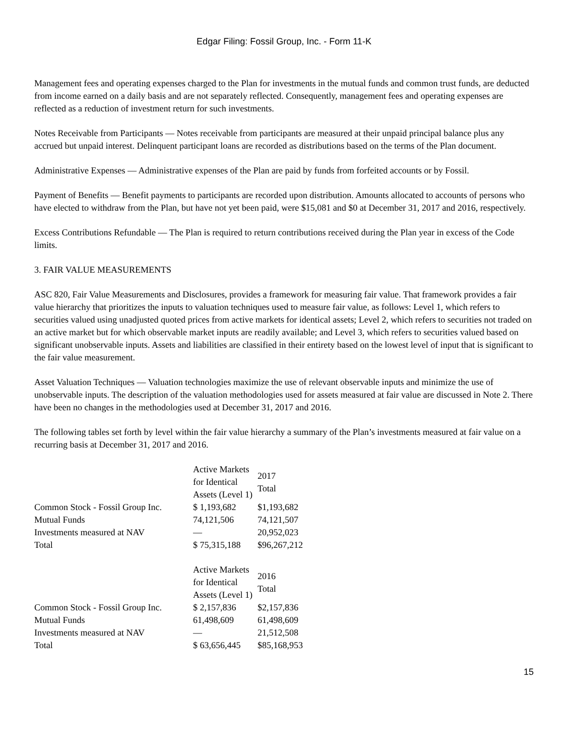Edgar Filing: Fossil Group, Inc. - Form 11-K
Management fees and operating expenses charged to the Plan for investments in the mutual funds and common trust funds, are deducted from income earned on a daily basis and are not separately reflected. Consequently, management fees and operating expenses are reflected as a reduction of investment return for such investments.
Notes Receivable from Participants — Notes receivable from participants are measured at their unpaid principal balance plus any accrued but unpaid interest. Delinquent participant loans are recorded as distributions based on the terms of the Plan document.
Administrative Expenses — Administrative expenses of the Plan are paid by funds from forfeited accounts or by Fossil.
Payment of Benefits — Benefit payments to participants are recorded upon distribution. Amounts allocated to accounts of persons who have elected to withdraw from the Plan, but have not yet been paid, were $15,081 and $0 at December 31, 2017 and 2016, respectively.
Excess Contributions Refundable — The Plan is required to return contributions received during the Plan year in excess of the Code limits.
3. FAIR VALUE MEASUREMENTS
ASC 820, Fair Value Measurements and Disclosures, provides a framework for measuring fair value. That framework provides a fair value hierarchy that prioritizes the inputs to valuation techniques used to measure fair value, as follows: Level 1, which refers to securities valued using unadjusted quoted prices from active markets for identical assets; Level 2, which refers to securities not traded on an active market but for which observable market inputs are readily available; and Level 3, which refers to securities valued based on significant unobservable inputs. Assets and liabilities are classified in their entirety based on the lowest level of input that is significant to the fair value measurement.
Asset Valuation Techniques — Valuation technologies maximize the use of relevant observable inputs and minimize the use of unobservable inputs. The description of the valuation methodologies used for assets measured at fair value are discussed in Note 2. There have been no changes in the methodologies used at December 31, 2017 and 2016.
The following tables set forth by level within the fair value hierarchy a summary of the Plan’s investments measured at fair value on a recurring basis at December 31, 2017 and 2016.
| | Active Markets for Identical Assets (Level 1) | 2017 Total |
| --- | --- | --- |
| Common Stock - Fossil Group Inc. | $ 1,193,682 | $1,193,682 |
| Mutual Funds | 74,121,506 | 74,121,507 |
| Investments measured at NAV | — | 20,952,023 |
| Total | $ 75,315,188 | $96,267,212 |
| | Active Markets for Identical Assets (Level 1) | 2016 Total |
| --- | --- | --- |
| Common Stock - Fossil Group Inc. | $ 2,157,836 | $2,157,836 |
| Mutual Funds | 61,498,609 | 61,498,609 |
| Investments measured at NAV | — | 21,512,508 |
| Total | $ 63,656,445 | $85,168,953 |
15